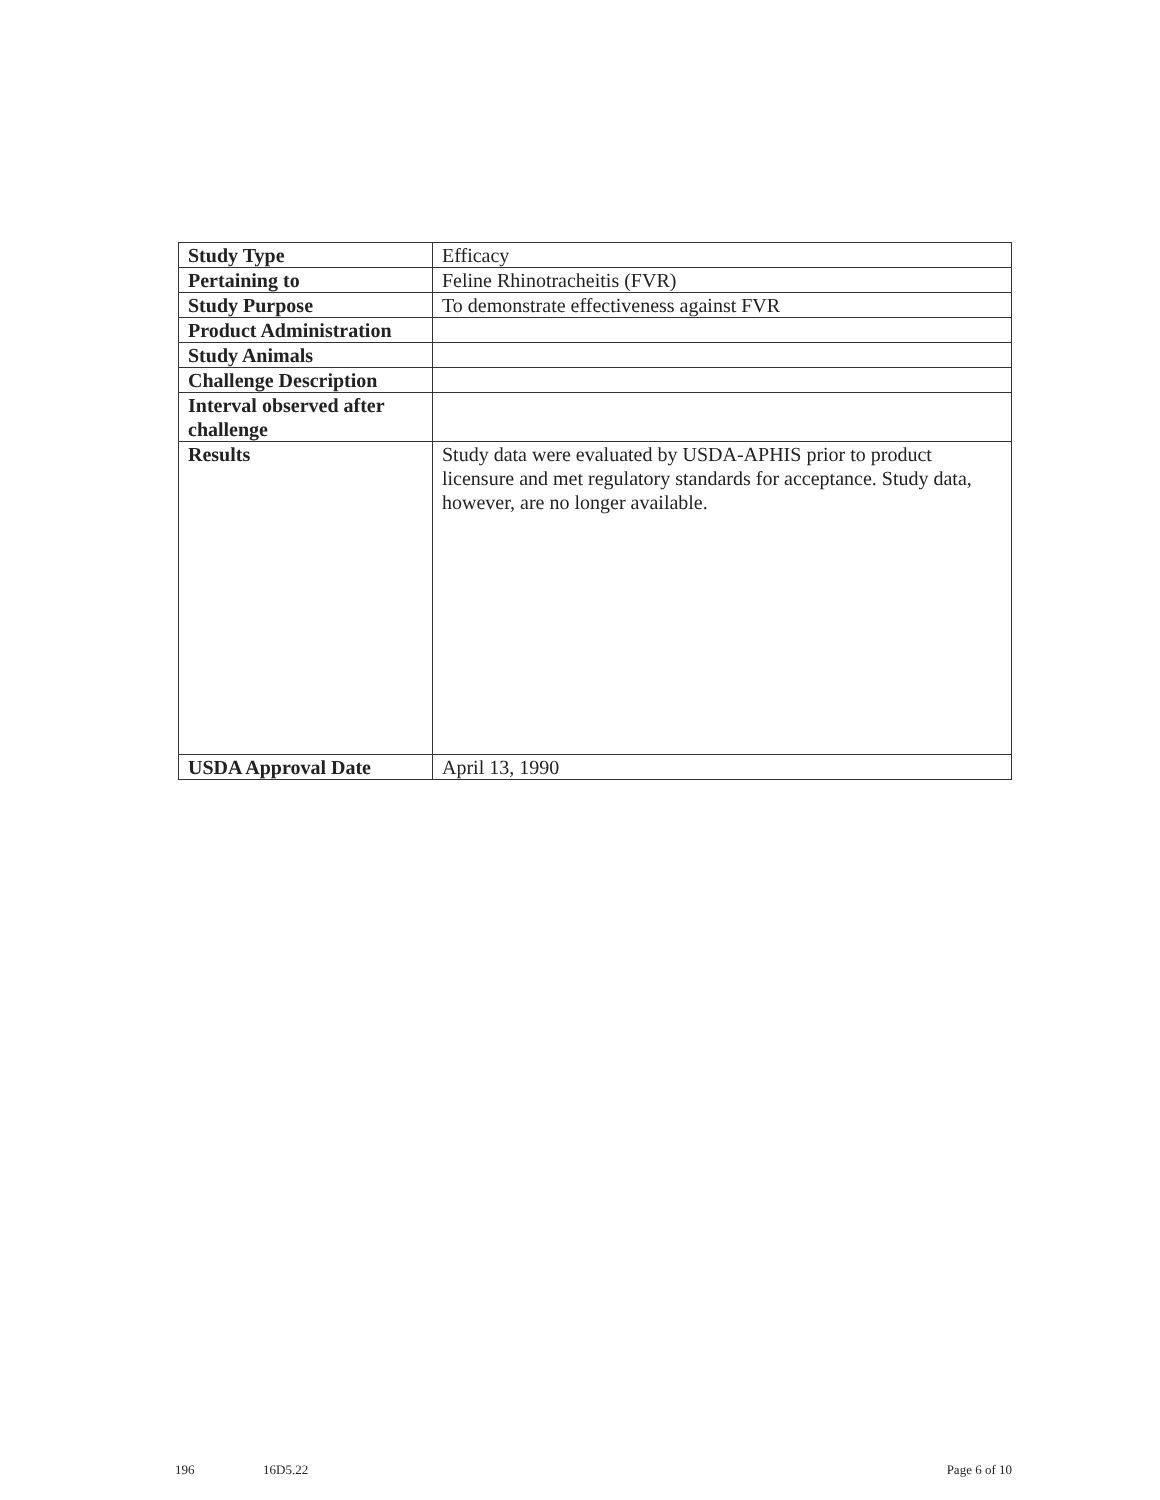| Study Type | Efficacy |
| Pertaining to | Feline Rhinotracheitis (FVR) |
| Study Purpose | To demonstrate effectiveness against FVR |
| Product Administration | |
| Study Animals | |
| Challenge Description | |
| Interval observed after challenge | |
| Results | Study data were evaluated by USDA-APHIS prior to product licensure and met regulatory standards for acceptance. Study data, however, are no longer available. |
| USDA Approval Date | April 13, 1990 |
196 16D5.22 Page 6 of 10